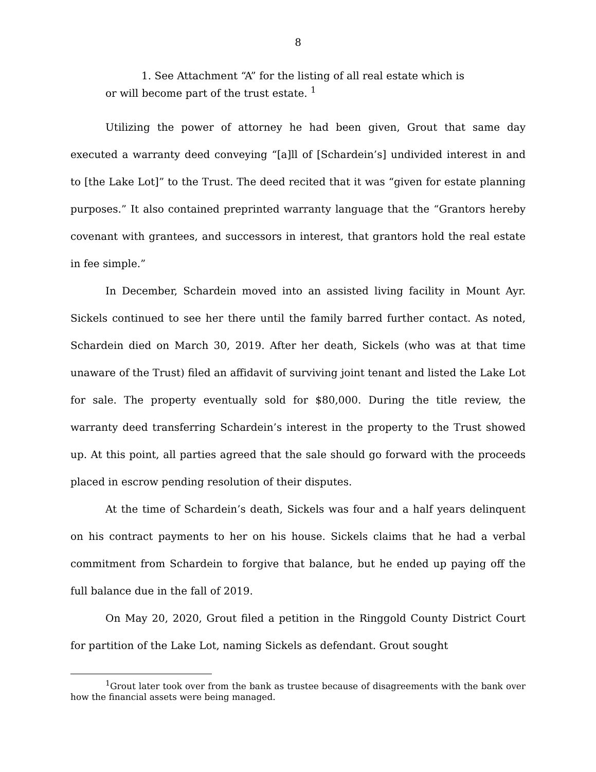8
1. See Attachment “A” for the listing of all real estate which is
or will become part of the trust estate. <sup>1</sup>
Utilizing the power of attorney he had been given, Grout that same day executed a warranty deed conveying “[a]ll of [Schardein’s] undivided interest in and to [the Lake Lot]” to the Trust. The deed recited that it was “given for estate planning purposes.” It also contained preprinted warranty language that the “Grantors hereby covenant with grantees, and successors in interest, that grantors hold the real estate in fee simple.”
In December, Schardein moved into an assisted living facility in Mount Ayr. Sickels continued to see her there until the family barred further contact. As noted, Schardein died on March 30, 2019. After her death, Sickels (who was at that time unaware of the Trust) filed an affidavit of surviving joint tenant and listed the Lake Lot for sale. The property eventually sold for $80,000. During the title review, the warranty deed transferring Schardein’s interest in the property to the Trust showed up. At this point, all parties agreed that the sale should go forward with the proceeds placed in escrow pending resolution of their disputes.
At the time of Schardein’s death, Sickels was four and a half years delinquent on his contract payments to her on his house. Sickels claims that he had a verbal commitment from Schardein to forgive that balance, but he ended up paying off the full balance due in the fall of 2019.
On May 20, 2020, Grout filed a petition in the Ringgold County District Court for partition of the Lake Lot, naming Sickels as defendant. Grout sought
<sup>1</sup> Grout later took over from the bank as trustee because of disagreements with the bank over how the financial assets were being managed.